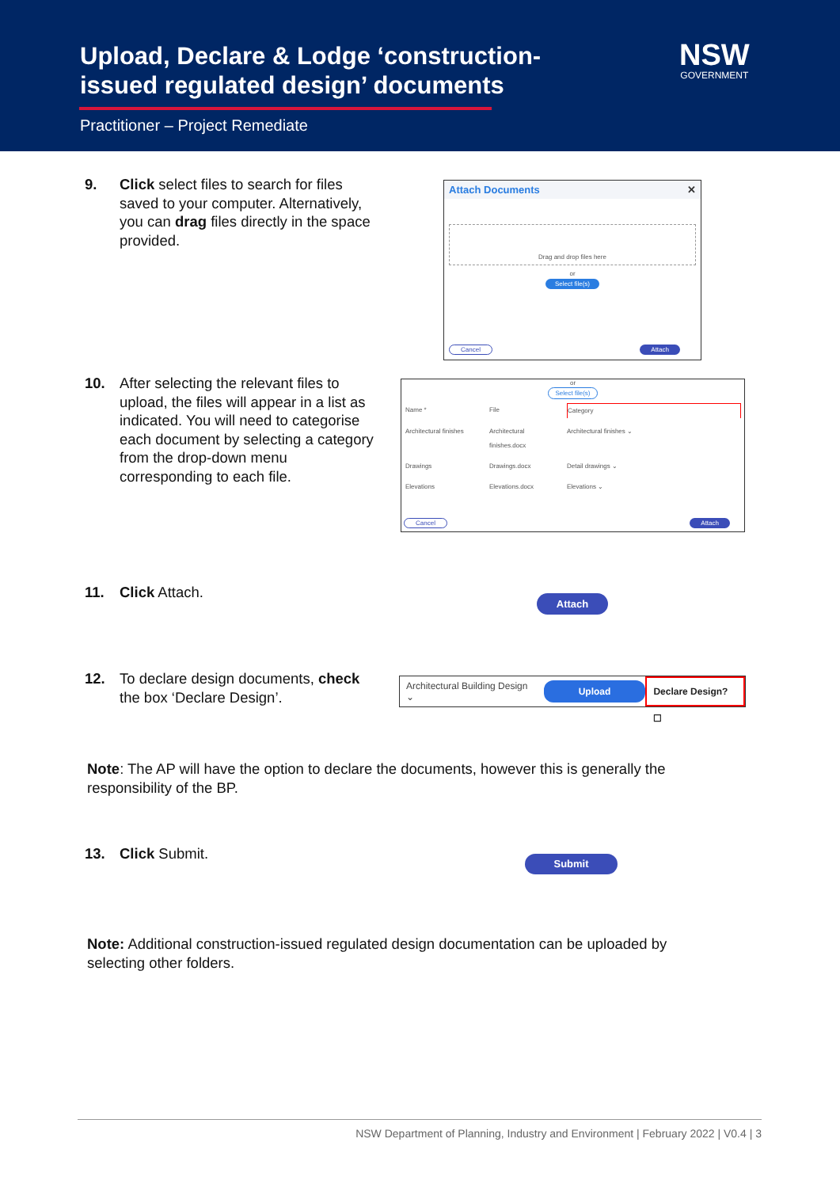Upload, Declare & Lodge ‘construction-issued regulated design’ documents
Practitioner – Project Remediate
NSW
GOVERNMENT
9. Click select files to search for files saved to your computer. Alternatively, you can drag files directly in the space provided.
Attach Documents ✕
Drag and drop files here
or
Select file(s)
Cancel Attach
10. After selecting the relevant files to upload, the files will appear in a list as indicated. You will need to categorise each document by selecting a category from the drop-down menu corresponding to each file.
or
Select file(s)
Name * File Category Architectural finishes Architectural finishes.docx Architectural finishes ⌄ Drawings Drawings.docx Detail drawings ⌄ Elevations Elevations.docx Elevations ⌄
Cancel Attach
11. Click Attach. Attach
12. To declare design documents, check the box ‘Declare Design’.
Architectural Building Design ⌄ Upload Declare Design? ☐
Note: The AP will have the option to declare the documents, however this is generally the responsibility of the BP.
13. Click Submit. Submit
Note: Additional construction-issued regulated design documentation can be uploaded by selecting other folders.
NSW Department of Planning, Industry and Environment | February 2022 | V0.4 | 3